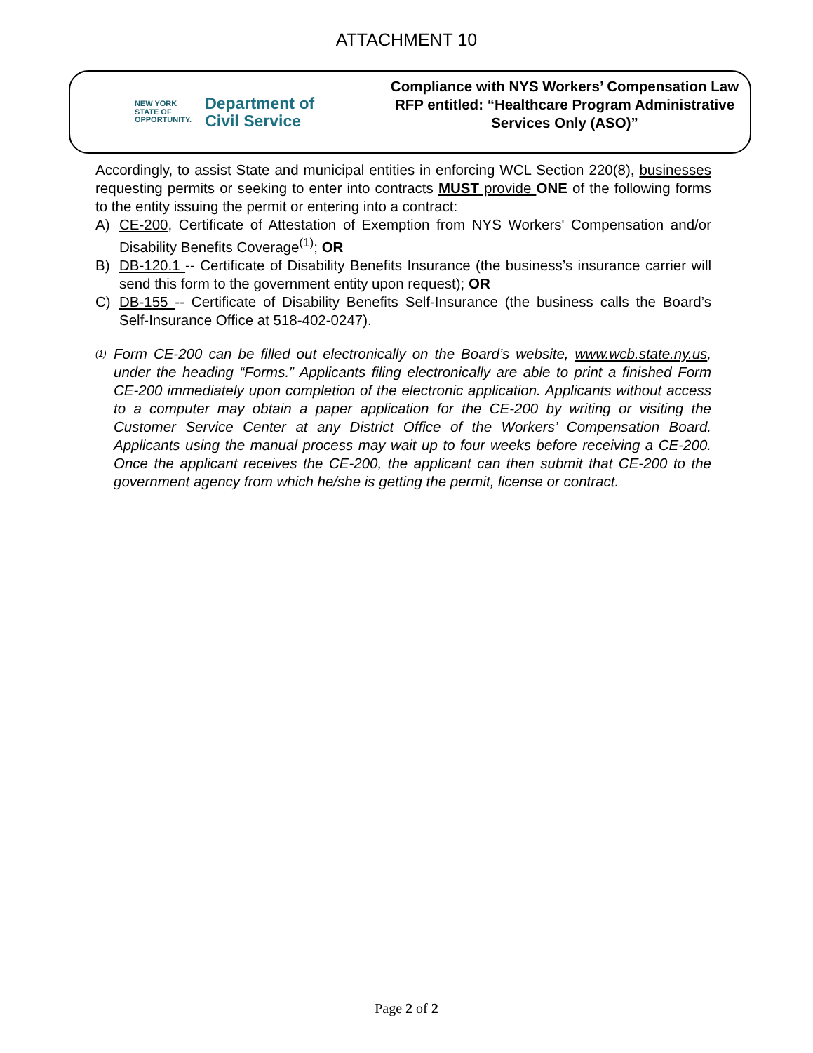ATTACHMENT 10
NEW YORK
STATE OF
OPPORTUNITY.
Department of
Civil Service
Compliance with NYS Workers’ Compensation Law
RFP entitled: “Healthcare Program Administrative Services Only (ASO)”
Accordingly, to assist State and municipal entities in enforcing WCL Section 220(8), businesses requesting permits or seeking to enter into contracts MUST provide ONE of the following forms to the entity issuing the permit or entering into a contract:
A) CE-200, Certificate of Attestation of Exemption from NYS Workers' Compensation and/or Disability Benefits Coverage<sup>(1)</sup>; OR
B) DB-120.1 -- Certificate of Disability Benefits Insurance (the business’s insurance carrier will send this form to the government entity upon request); OR
C) DB-155 -- Certificate of Disability Benefits Self-Insurance (the business calls the Board’s Self-Insurance Office at 518-402-0247).
<sup>(1)</sup> Form CE-200 can be filled out electronically on the Board’s website, www.wcb.state.ny.us, under the heading “Forms.” Applicants filing electronically are able to print a finished Form CE-200 immediately upon completion of the electronic application. Applicants without access to a computer may obtain a paper application for the CE-200 by writing or visiting the Customer Service Center at any District Office of the Workers’ Compensation Board. Applicants using the manual process may wait up to four weeks before receiving a CE-200. Once the applicant receives the CE-200, the applicant can then submit that CE-200 to the government agency from which he/she is getting the permit, license or contract.
Page 2 of 2